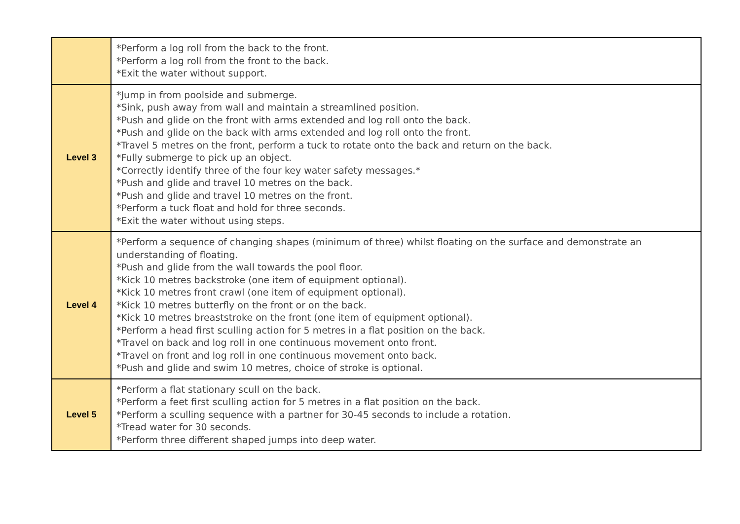| | *Perform a log roll from the back to the front. *Perform a log roll from the front to the back. *Exit the water without support. |
| Level 3 | *Jump in from poolside and submerge. *Sink, push away from wall and maintain a streamlined position. *Push and glide on the front with arms extended and log roll onto the back. *Push and glide on the back with arms extended and log roll onto the front. *Travel 5 metres on the front, perform a tuck to rotate onto the back and return on the back. *Fully submerge to pick up an object. *Correctly identify three of the four key water safety messages.* *Push and glide and travel 10 metres on the back. *Push and glide and travel 10 metres on the front. *Perform a tuck float and hold for three seconds. *Exit the water without using steps. |
| Level 4 | *Perform a sequence of changing shapes (minimum of three) whilst floating on the surface and demonstrate an understanding of floating. *Push and glide from the wall towards the pool floor. *Kick 10 metres backstroke (one item of equipment optional). *Kick 10 metres front crawl (one item of equipment optional). *Kick 10 metres butterfly on the front or on the back. *Kick 10 metres breaststroke on the front (one item of equipment optional). *Perform a head first sculling action for 5 metres in a flat position on the back. *Travel on back and log roll in one continuous movement onto front. *Travel on front and log roll in one continuous movement onto back. *Push and glide and swim 10 metres, choice of stroke is optional. |
| Level 5 | *Perform a flat stationary scull on the back. *Perform a feet first sculling action for 5 metres in a flat position on the back. *Perform a sculling sequence with a partner for 30-45 seconds to include a rotation. *Tread water for 30 seconds. *Perform three different shaped jumps into deep water. |